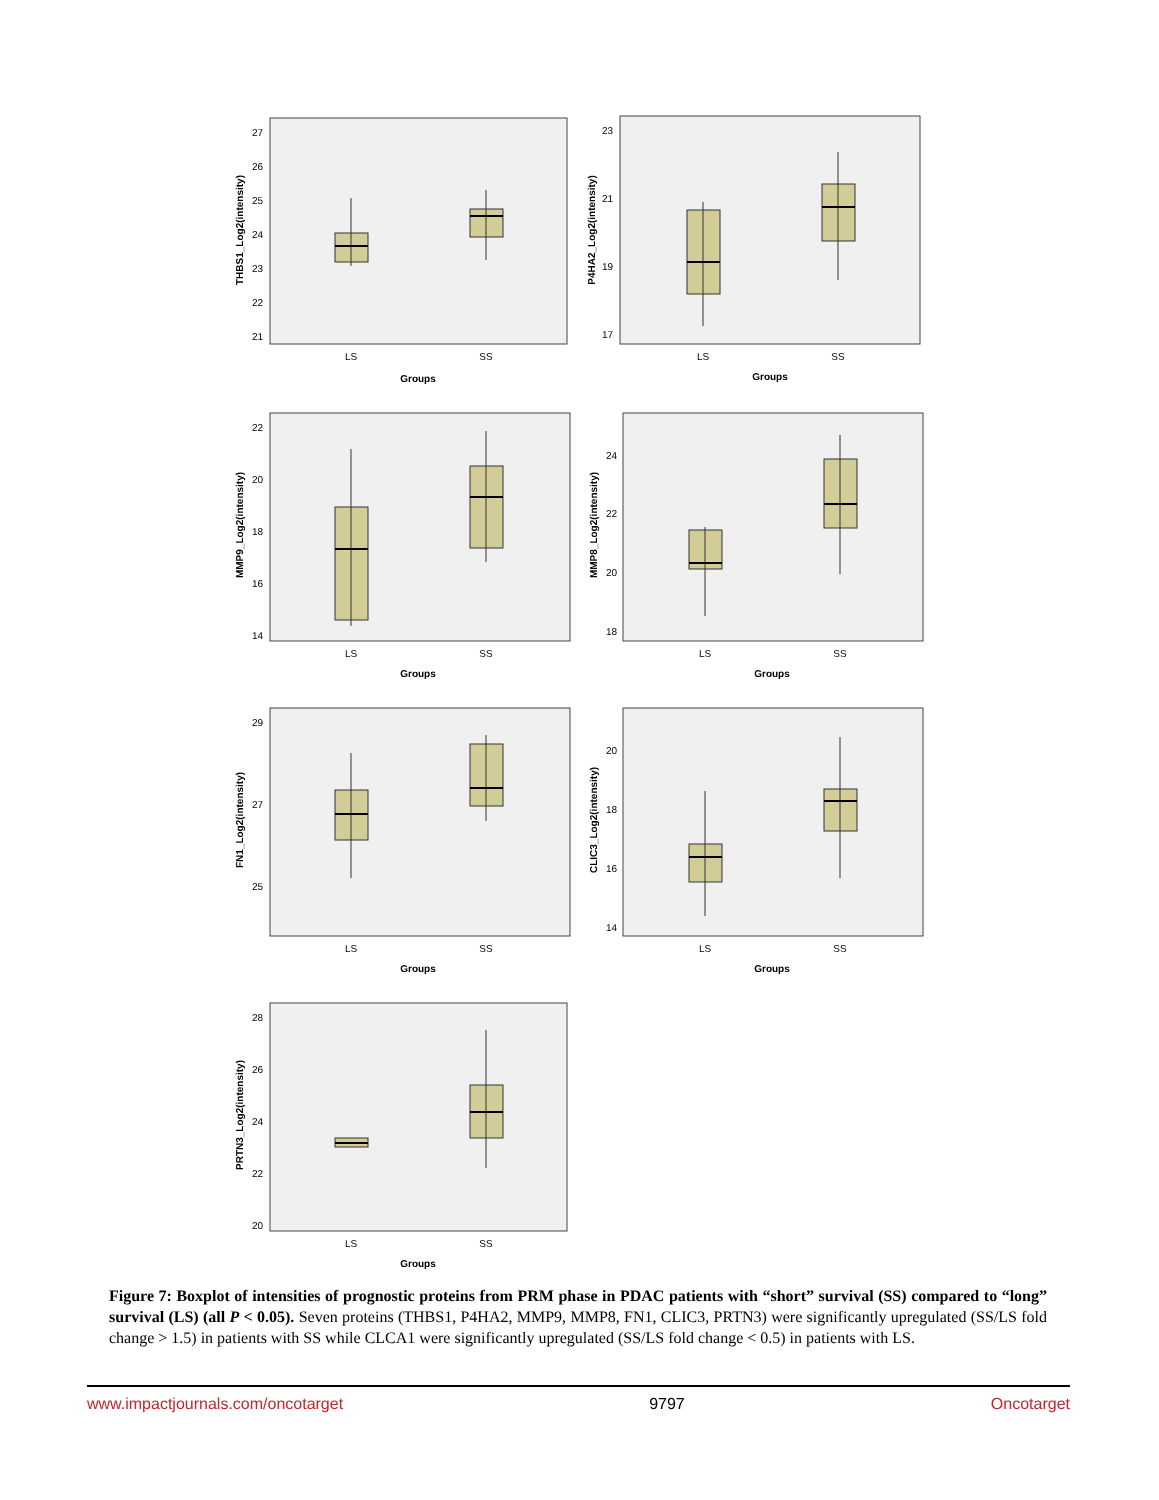THBS1_Log2(intensity)
27
26
25
24
23
22
21
LS
SS
Groups
P4HA2_Log2(intensity)
23
21
19
17
LS
SS
Groups
MMP9_Log2(intensity)
22
20
18
16
14
LS
SS
Groups
MMP8_Log2(intensity)
24
22
20
18
LS
SS
Groups
FN1_Log2(intensity)
29
27
25
LS
SS
Groups
CLIC3_Log2(intensity)
20
18
16
14
LS
SS
Groups
PRTN3_Log2(intensity)
28
26
24
22
20
LS
SS
Groups
Figure 7: Boxplot of intensities of prognostic proteins from PRM phase in PDAC patients with “short” survival (SS) compared to “long” survival (LS) (all P < 0.05). Seven proteins (THBS1, P4HA2, MMP9, MMP8, FN1, CLIC3, PRTN3) were significantly upregulated (SS/LS fold change > 1.5) in patients with SS while CLCA1 were significantly upregulated (SS/LS fold change < 0.5) in patients with LS.
www.impactjournals.com/oncotarget 9797 Oncotarget